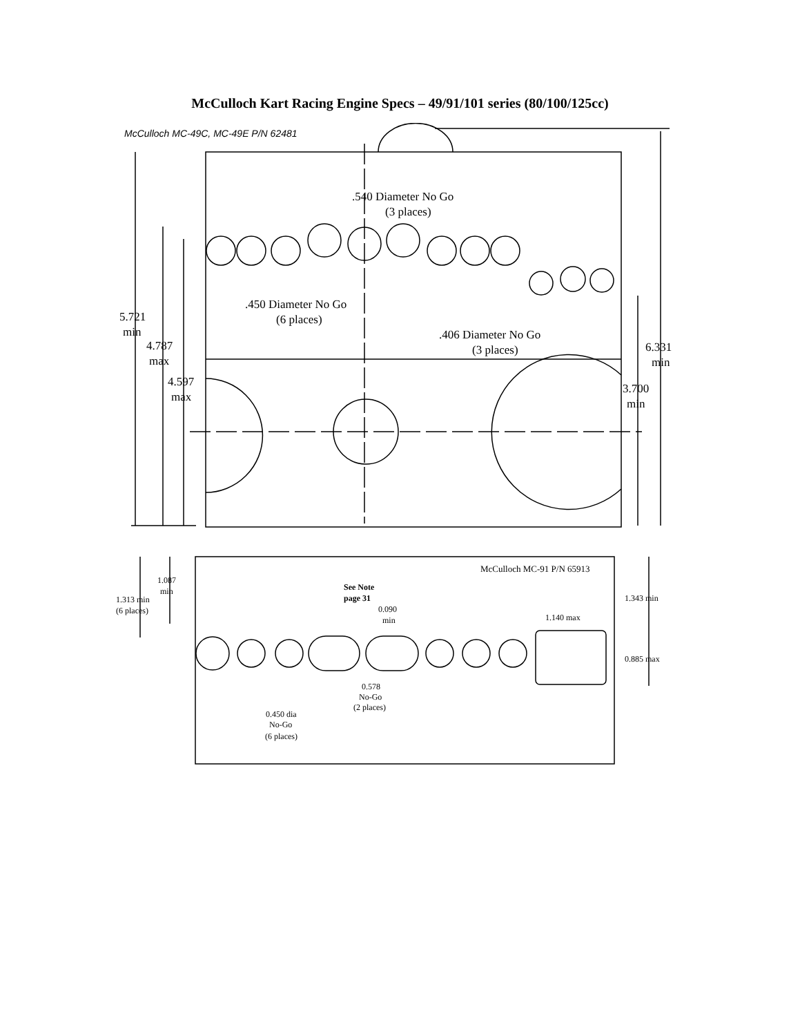McCulloch Kart Racing Engine Specs – 49/91/101 series (80/100/125cc)
McCulloch MC-49C, MC-49E P/N 62481
.540 Diameter No Go
(3 places)
.450 Diameter No Go
(6 places)
.406 Diameter No Go
(3 places)
5.721
min
4.787
max
4.597
max
6.331
min
3.700
min
McCulloch MC-91 P/N 65913
1.087
min
1.313 min
(6 places)
See Note
page 31
0.090
min
1.140 max
1.343 min
0.885 max
0.578
No-Go
(2 places)
0.450 dia
No-Go
(6 places)